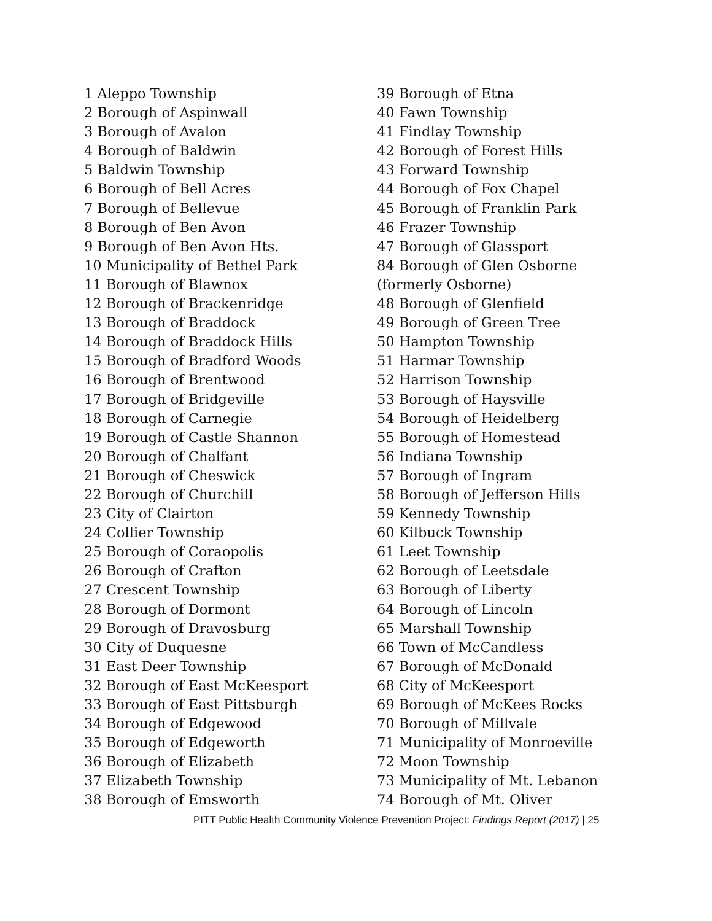1 Aleppo Township
2 Borough of Aspinwall
3 Borough of Avalon
4 Borough of Baldwin
5 Baldwin Township
6 Borough of Bell Acres
7 Borough of Bellevue
8 Borough of Ben Avon
9 Borough of Ben Avon Hts.
10 Municipality of Bethel Park
11 Borough of Blawnox
12 Borough of Brackenridge
13 Borough of Braddock
14 Borough of Braddock Hills
15 Borough of Bradford Woods
16 Borough of Brentwood
17 Borough of Bridgeville
18 Borough of Carnegie
19 Borough of Castle Shannon
20 Borough of Chalfant
21 Borough of Cheswick
22 Borough of Churchill
23 City of Clairton
24 Collier Township
25 Borough of Coraopolis
26 Borough of Crafton
27 Crescent Township
28 Borough of Dormont
29 Borough of Dravosburg
30 City of Duquesne
31 East Deer Township
32 Borough of East McKeesport
33 Borough of East Pittsburgh
34 Borough of Edgewood
35 Borough of Edgeworth
36 Borough of Elizabeth
37 Elizabeth Township
38 Borough of Emsworth
39 Borough of Etna
40 Fawn Township
41 Findlay Township
42 Borough of Forest Hills
43 Forward Township
44 Borough of Fox Chapel
45 Borough of Franklin Park
46 Frazer Township
47 Borough of Glassport
84 Borough of Glen Osborne
(formerly Osborne)
48 Borough of Glenfield
49 Borough of Green Tree
50 Hampton Township
51 Harmar Township
52 Harrison Township
53 Borough of Haysville
54 Borough of Heidelberg
55 Borough of Homestead
56 Indiana Township
57 Borough of Ingram
58 Borough of Jefferson Hills
59 Kennedy Township
60 Kilbuck Township
61 Leet Township
62 Borough of Leetsdale
63 Borough of Liberty
64 Borough of Lincoln
65 Marshall Township
66 Town of McCandless
67 Borough of McDonald
68 City of McKeesport
69 Borough of McKees Rocks
70 Borough of Millvale
71 Municipality of Monroeville
72 Moon Township
73 Municipality of Mt. Lebanon
74 Borough of Mt. Oliver
PITT Public Health Community Violence Prevention Project: Findings Report (2017) | 25